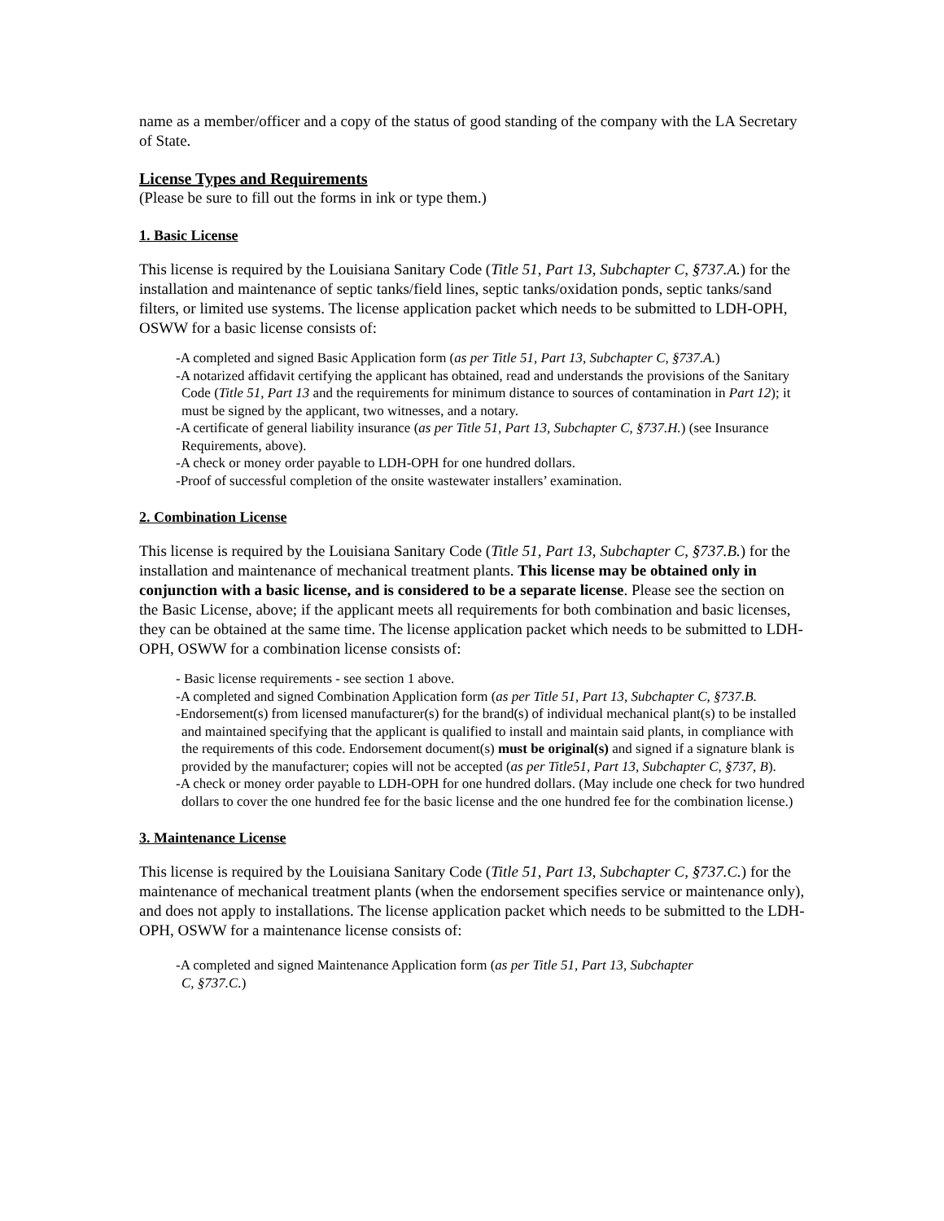name as a member/officer and a copy of the status of good standing of the company with the LA Secretary of State.
License Types and Requirements
(Please be sure to fill out the forms in ink or type them.)
1. Basic License
This license is required by the Louisiana Sanitary Code (Title 51, Part 13, Subchapter C, §737.A.) for the installation and maintenance of septic tanks/field lines, septic tanks/oxidation ponds, septic tanks/sand filters, or limited use systems. The license application packet which needs to be submitted to LDH-OPH, OSWW for a basic license consists of:
-A completed and signed Basic Application form (as per Title 51, Part 13, Subchapter C, §737.A.)
-A notarized affidavit certifying the applicant has obtained, read and understands the provisions of the Sanitary Code (Title 51, Part 13 and the requirements for minimum distance to sources of contamination in Part 12); it must be signed by the applicant, two witnesses, and a notary.
-A certificate of general liability insurance (as per Title 51, Part 13, Subchapter C, §737.H.) (see Insurance Requirements, above).
-A check or money order payable to LDH-OPH for one hundred dollars.
-Proof of successful completion of the onsite wastewater installers’ examination.
2. Combination License
This license is required by the Louisiana Sanitary Code (Title 51, Part 13, Subchapter C, §737.B.) for the installation and maintenance of mechanical treatment plants. This license may be obtained only in conjunction with a basic license, and is considered to be a separate license. Please see the section on the Basic License, above; if the applicant meets all requirements for both combination and basic licenses, they can be obtained at the same time. The license application packet which needs to be submitted to LDH-OPH, OSWW for a combination license consists of:
- Basic license requirements - see section 1 above.
-A completed and signed Combination Application form (as per Title 51, Part 13, Subchapter C, §737.B.
-Endorsement(s) from licensed manufacturer(s) for the brand(s) of individual mechanical plant(s) to be installed and maintained specifying that the applicant is qualified to install and maintain said plants, in compliance with the requirements of this code. Endorsement document(s) must be original(s) and signed if a signature blank is provided by the manufacturer; copies will not be accepted (as per Title51, Part 13, Subchapter C, §737, B).
-A check or money order payable to LDH-OPH for one hundred dollars. (May include one check for two hundred dollars to cover the one hundred fee for the basic license and the one hundred fee for the combination license.)
3. Maintenance License
This license is required by the Louisiana Sanitary Code (Title 51, Part 13, Subchapter C, §737.C.) for the maintenance of mechanical treatment plants (when the endorsement specifies service or maintenance only), and does not apply to installations. The license application packet which needs to be submitted to the LDH-OPH, OSWW for a maintenance license consists of:
-A completed and signed Maintenance Application form (as per Title 51, Part 13, Subchapter C, §737.C.)